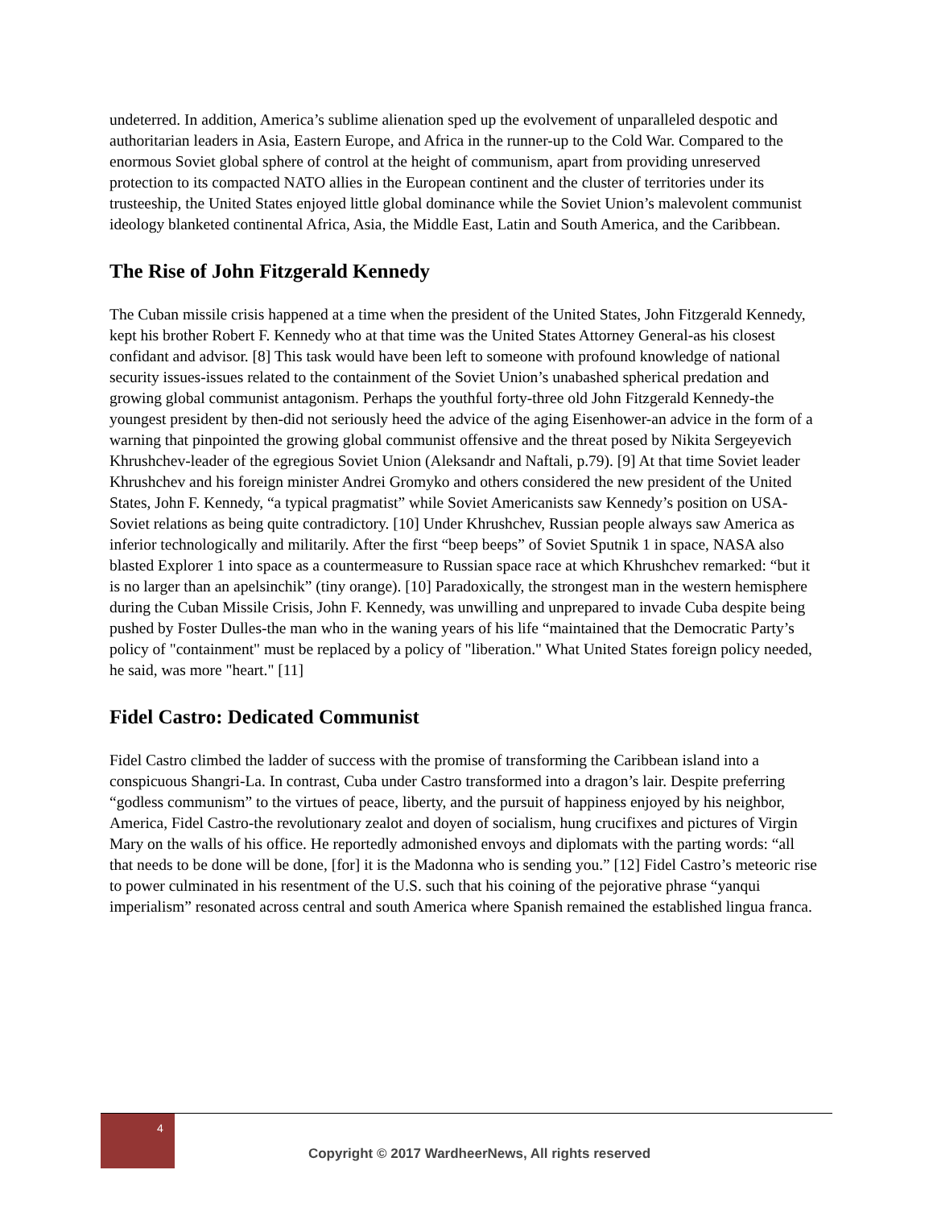undeterred. In addition, America’s sublime alienation sped up the evolvement of unparalleled despotic and authoritarian leaders in Asia, Eastern Europe, and Africa in the runner-up to the Cold War. Compared to the enormous Soviet global sphere of control at the height of communism, apart from providing unreserved protection to its compacted NATO allies in the European continent and the cluster of territories under its trusteeship, the United States enjoyed little global dominance while the Soviet Union’s malevolent communist ideology blanketed continental Africa, Asia, the Middle East, Latin and South America, and the Caribbean.
The Rise of John Fitzgerald Kennedy
The Cuban missile crisis happened at a time when the president of the United States, John Fitzgerald Kennedy, kept his brother Robert F. Kennedy who at that time was the United States Attorney General-as his closest confidant and advisor. [8] This task would have been left to someone with profound knowledge of national security issues-issues related to the containment of the Soviet Union’s unabashed spherical predation and growing global communist antagonism. Perhaps the youthful forty-three old John Fitzgerald Kennedy-the youngest president by then-did not seriously heed the advice of the aging Eisenhower-an advice in the form of a warning that pinpointed the growing global communist offensive and the threat posed by Nikita Sergeyevich Khrushchev-leader of the egregious Soviet Union (Aleksandr and Naftali, p.79). [9] At that time Soviet leader Khrushchev and his foreign minister Andrei Gromyko and others considered the new president of the United States, John F. Kennedy, “a typical pragmatist” while Soviet Americanists saw Kennedy’s position on USA-Soviet relations as being quite contradictory. [10] Under Khrushchev, Russian people always saw America as inferior technologically and militarily. After the first “beep beeps” of Soviet Sputnik 1 in space, NASA also blasted Explorer 1 into space as a countermeasure to Russian space race at which Khrushchev remarked: “but it is no larger than an apelsinchik” (tiny orange). [10] Paradoxically, the strongest man in the western hemisphere during the Cuban Missile Crisis, John F. Kennedy, was unwilling and unprepared to invade Cuba despite being pushed by Foster Dulles-the man who in the waning years of his life “maintained that the Democratic Party’s policy of "containment" must be replaced by a policy of "liberation." What United States foreign policy needed, he said, was more "heart." [11]
Fidel Castro: Dedicated Communist
Fidel Castro climbed the ladder of success with the promise of transforming the Caribbean island into a conspicuous Shangri-La. In contrast, Cuba under Castro transformed into a dragon’s lair. Despite preferring “godless communism” to the virtues of peace, liberty, and the pursuit of happiness enjoyed by his neighbor, America, Fidel Castro-the revolutionary zealot and doyen of socialism, hung crucifixes and pictures of Virgin Mary on the walls of his office. He reportedly admonished envoys and diplomats with the parting words: “all that needs to be done will be done, [for] it is the Madonna who is sending you.” [12] Fidel Castro’s meteoric rise to power culminated in his resentment of the U.S. such that his coining of the pejorative phrase “yanqui imperialism” resonated across central and south America where Spanish remained the established lingua franca.
4
Copyright © 2017 WardheerNews, All rights reserved